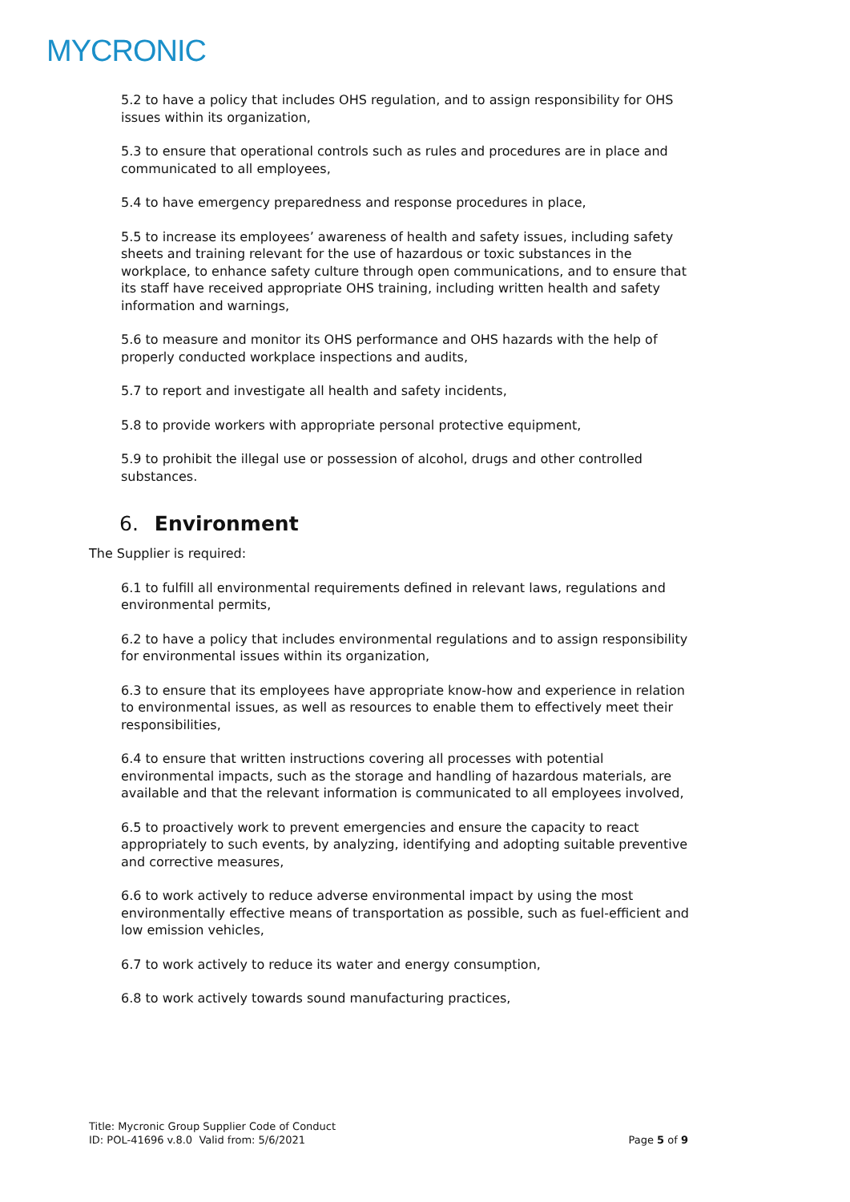MYCRONIC
5.2 to have a policy that includes OHS regulation, and to assign responsibility for OHS issues within its organization,
5.3 to ensure that operational controls such as rules and procedures are in place and communicated to all employees,
5.4 to have emergency preparedness and response procedures in place,
5.5 to increase its employees’ awareness of health and safety issues, including safety sheets and training relevant for the use of hazardous or toxic substances in the workplace, to enhance safety culture through open communications, and to ensure that its staff have received appropriate OHS training, including written health and safety information and warnings,
5.6 to measure and monitor its OHS performance and OHS hazards with the help of properly conducted workplace inspections and audits,
5.7 to report and investigate all health and safety incidents,
5.8 to provide workers with appropriate personal protective equipment,
5.9 to prohibit the illegal use or possession of alcohol, drugs and other controlled substances.
6. Environment
The Supplier is required:
6.1 to fulfill all environmental requirements defined in relevant laws, regulations and environmental permits,
6.2 to have a policy that includes environmental regulations and to assign responsibility for environmental issues within its organization,
6.3 to ensure that its employees have appropriate know-how and experience in relation to environmental issues, as well as resources to enable them to effectively meet their responsibilities,
6.4 to ensure that written instructions covering all processes with potential environmental impacts, such as the storage and handling of hazardous materials, are available and that the relevant information is communicated to all employees involved,
6.5 to proactively work to prevent emergencies and ensure the capacity to react appropriately to such events, by analyzing, identifying and adopting suitable preventive and corrective measures,
6.6 to work actively to reduce adverse environmental impact by using the most environmentally effective means of transportation as possible, such as fuel-efficient and low emission vehicles,
6.7 to work actively to reduce its water and energy consumption,
6.8 to work actively towards sound manufacturing practices,
Title: Mycronic Group Supplier Code of Conduct
ID: POL-41696 v.8.0 Valid from: 5/6/2021
Page 5 of 9